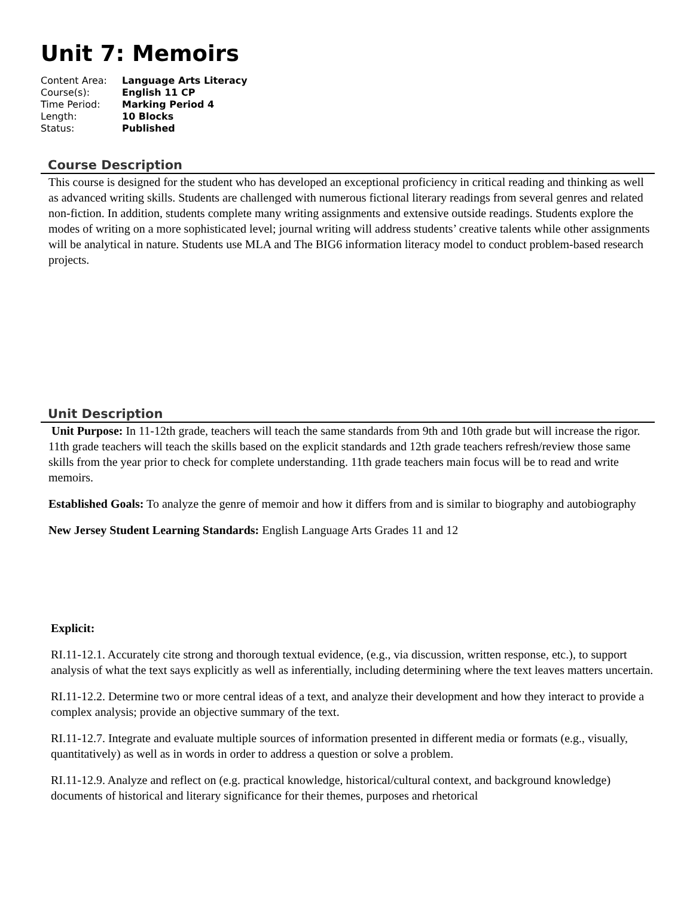Unit 7: Memoirs
| Content Area: | Language Arts Literacy |
| Course(s): | English 11 CP |
| Time Period: | Marking Period 4 |
| Length: | 10 Blocks |
| Status: | Published |
Course Description
This course is designed for the student who has developed an exceptional proficiency in critical reading and thinking as well as advanced writing skills. Students are challenged with numerous fictional literary readings from several genres and related non-fiction. In addition, students complete many writing assignments and extensive outside readings. Students explore the modes of writing on a more sophisticated level; journal writing will address students’ creative talents while other assignments will be analytical in nature. Students use MLA and The BIG6 information literacy model to conduct problem-based research projects.
Unit Description
Unit Purpose: In 11-12th grade, teachers will teach the same standards from 9th and 10th grade but will increase the rigor. 11th grade teachers will teach the skills based on the explicit standards and 12th grade teachers refresh/review those same skills from the year prior to check for complete understanding. 11th grade teachers main focus will be to read and write memoirs.
Established Goals: To analyze the genre of memoir and how it differs from and is similar to biography and autobiography
New Jersey Student Learning Standards: English Language Arts Grades 11 and 12
Explicit:
RI.11-12.1. Accurately cite strong and thorough textual evidence, (e.g., via discussion, written response, etc.), to support analysis of what the text says explicitly as well as inferentially, including determining where the text leaves matters uncertain.
RI.11-12.2. Determine two or more central ideas of a text, and analyze their development and how they interact to provide a complex analysis; provide an objective summary of the text.
RI.11-12.7. Integrate and evaluate multiple sources of information presented in different media or formats (e.g., visually, quantitatively) as well as in words in order to address a question or solve a problem.
RI.11-12.9. Analyze and reflect on (e.g. practical knowledge, historical/cultural context, and background knowledge) documents of historical and literary significance for their themes, purposes and rhetorical